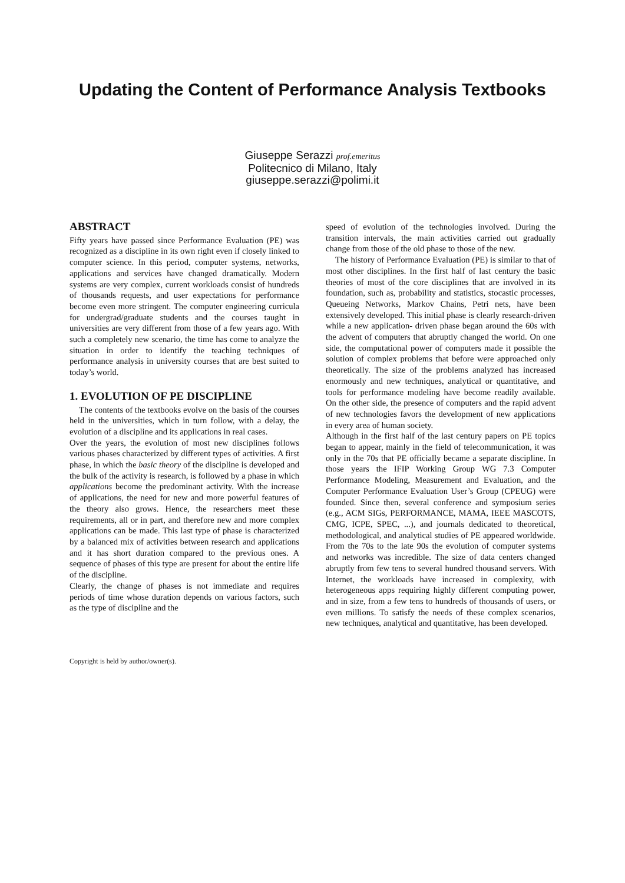Updating the Content of Performance Analysis Textbooks
Giuseppe Serazzi prof.emeritus
Politecnico di Milano, Italy
giuseppe.serazzi@polimi.it
ABSTRACT
Fifty years have passed since Performance Evaluation (PE) was recognized as a discipline in its own right even if closely linked to computer science. In this period, computer systems, networks, applications and services have changed dramatically. Modern systems are very complex, current workloads consist of hundreds of thousands requests, and user expectations for performance become even more stringent. The computer engineering curricula for undergrad/graduate students and the courses taught in universities are very different from those of a few years ago. With such a completely new scenario, the time has come to analyze the situation in order to identify the teaching techniques of performance analysis in university courses that are best suited to today’s world.
1. EVOLUTION OF PE DISCIPLINE
The contents of the textbooks evolve on the basis of the courses held in the universities, which in turn follow, with a delay, the evolution of a discipline and its applications in real cases.
Over the years, the evolution of most new disciplines follows various phases characterized by different types of activities. A first phase, in which the basic theory of the discipline is developed and the bulk of the activity is research, is followed by a phase in which applications become the predominant activity. With the increase of applications, the need for new and more powerful features of the theory also grows. Hence, the researchers meet these requirements, all or in part, and therefore new and more complex applications can be made. This last type of phase is characterized by a balanced mix of activities between research and applications and it has short duration compared to the previous ones. A sequence of phases of this type are present for about the entire life of the discipline.
Clearly, the change of phases is not immediate and requires periods of time whose duration depends on various factors, such as the type of discipline and the
Copyright is held by author/owner(s).
speed of evolution of the technologies involved. During the transition intervals, the main activities carried out gradually change from those of the old phase to those of the new.
The history of Performance Evaluation (PE) is similar to that of most other disciplines. In the first half of last century the basic theories of most of the core disciplines that are involved in its foundation, such as, probability and statistics, stocastic processes, Queueing Networks, Markov Chains, Petri nets, have been extensively developed. This initial phase is clearly research-driven while a new application- driven phase began around the 60s with the advent of computers that abruptly changed the world. On one side, the computational power of computers made it possible the solution of complex problems that before were approached only theoretically. The size of the problems analyzed has increased enormously and new techniques, analytical or quantitative, and tools for performance modeling have become readily available. On the other side, the presence of computers and the rapid advent of new technologies favors the development of new applications in every area of human society.
Although in the first half of the last century papers on PE topics began to appear, mainly in the field of telecommunication, it was only in the 70s that PE officially became a separate discipline. In those years the IFIP Working Group WG 7.3 Computer Performance Modeling, Measurement and Evaluation, and the Computer Performance Evaluation User’s Group (CPEUG) were founded. Since then, several conference and symposium series (e.g., ACM SIGs, PERFORMANCE, MAMA, IEEE MASCOTS, CMG, ICPE, SPEC, ...), and journals dedicated to theoretical, methodological, and analytical studies of PE appeared worldwide. From the 70s to the late 90s the evolution of computer systems and networks was incredible. The size of data centers changed abruptly from few tens to several hundred thousand servers. With Internet, the workloads have increased in complexity, with heterogeneous apps requiring highly different computing power, and in size, from a few tens to hundreds of thousands of users, or even millions. To satisfy the needs of these complex scenarios, new techniques, analytical and quantitative, has been developed.